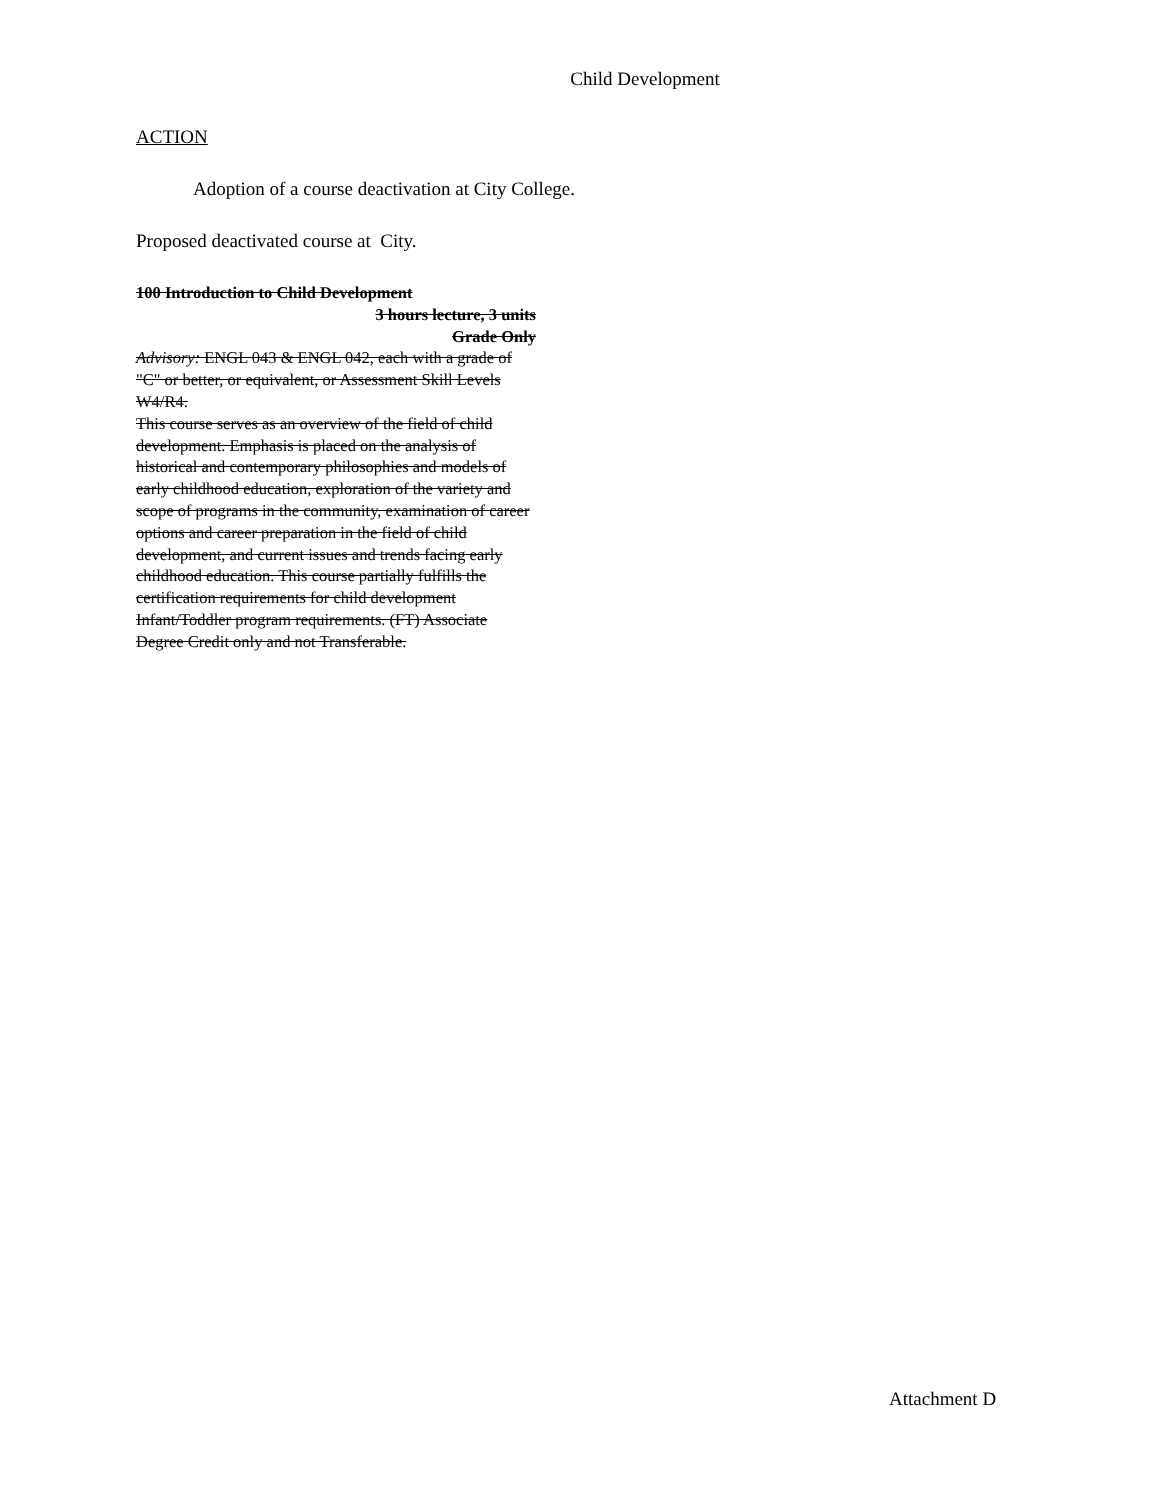Child Development
ACTION
Adoption of a course deactivation at City College.
Proposed deactivated course at City.
100 Introduction to Child Development
3 hours lecture, 3 units
Grade Only
Advisory: ENGL 043 & ENGL 042, each with a grade of "C" or better, or equivalent, or Assessment Skill Levels W4/R4.
This course serves as an overview of the field of child development. Emphasis is placed on the analysis of historical and contemporary philosophies and models of early childhood education, exploration of the variety and scope of programs in the community, examination of career options and career preparation in the field of child development, and current issues and trends facing early childhood education. This course partially fulfills the certification requirements for child development Infant/Toddler program requirements. (FT) Associate Degree Credit only and not Transferable.
Attachment D